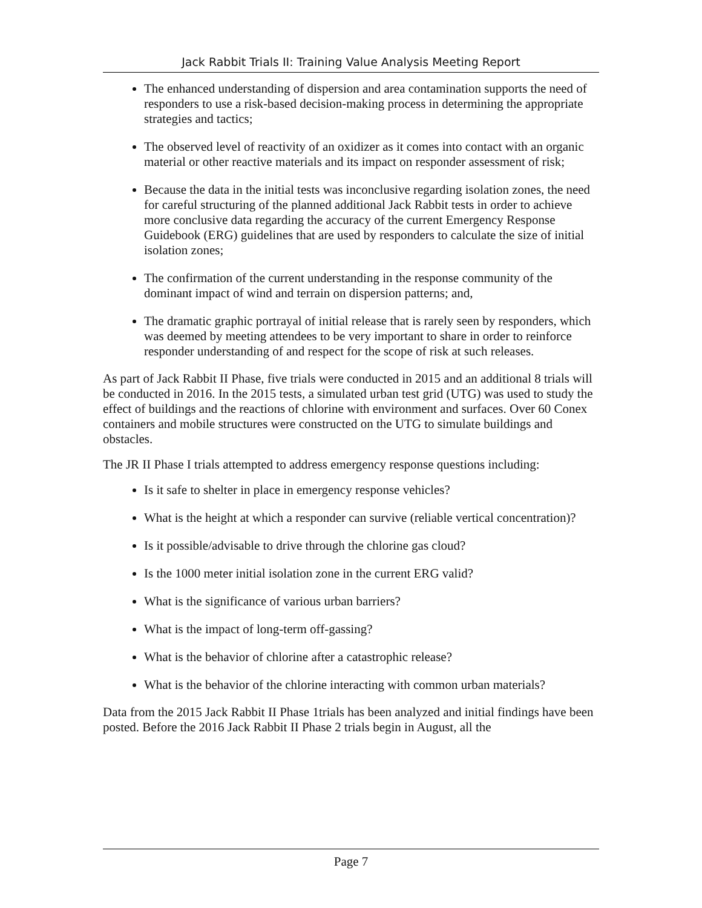Jack Rabbit Trials II: Training Value Analysis Meeting Report
The enhanced understanding of dispersion and area contamination supports the need of responders to use a risk-based decision-making process in determining the appropriate strategies and tactics;
The observed level of reactivity of an oxidizer as it comes into contact with an organic material or other reactive materials and its impact on responder assessment of risk;
Because the data in the initial tests was inconclusive regarding isolation zones, the need for careful structuring of the planned additional Jack Rabbit tests in order to achieve more conclusive data regarding the accuracy of the current Emergency Response Guidebook (ERG) guidelines that are used by responders to calculate the size of initial isolation zones;
The confirmation of the current understanding in the response community of the dominant impact of wind and terrain on dispersion patterns; and,
The dramatic graphic portrayal of initial release that is rarely seen by responders, which was deemed by meeting attendees to be very important to share in order to reinforce responder understanding of and respect for the scope of risk at such releases.
As part of Jack Rabbit II Phase, five trials were conducted in 2015 and an additional 8 trials will be conducted in 2016. In the 2015 tests, a simulated urban test grid (UTG) was used to study the effect of buildings and the reactions of chlorine with environment and surfaces. Over 60 Conex containers and mobile structures were constructed on the UTG to simulate buildings and obstacles.
The JR II Phase I trials attempted to address emergency response questions including:
Is it safe to shelter in place in emergency response vehicles?
What is the height at which a responder can survive (reliable vertical concentration)?
Is it possible/advisable to drive through the chlorine gas cloud?
Is the 1000 meter initial isolation zone in the current ERG valid?
What is the significance of various urban barriers?
What is the impact of long-term off-gassing?
What is the behavior of chlorine after a catastrophic release?
What is the behavior of the chlorine interacting with common urban materials?
Data from the 2015 Jack Rabbit II Phase 1trials has been analyzed and initial findings have been posted. Before the 2016 Jack Rabbit II Phase 2 trials begin in August, all the
Page 7